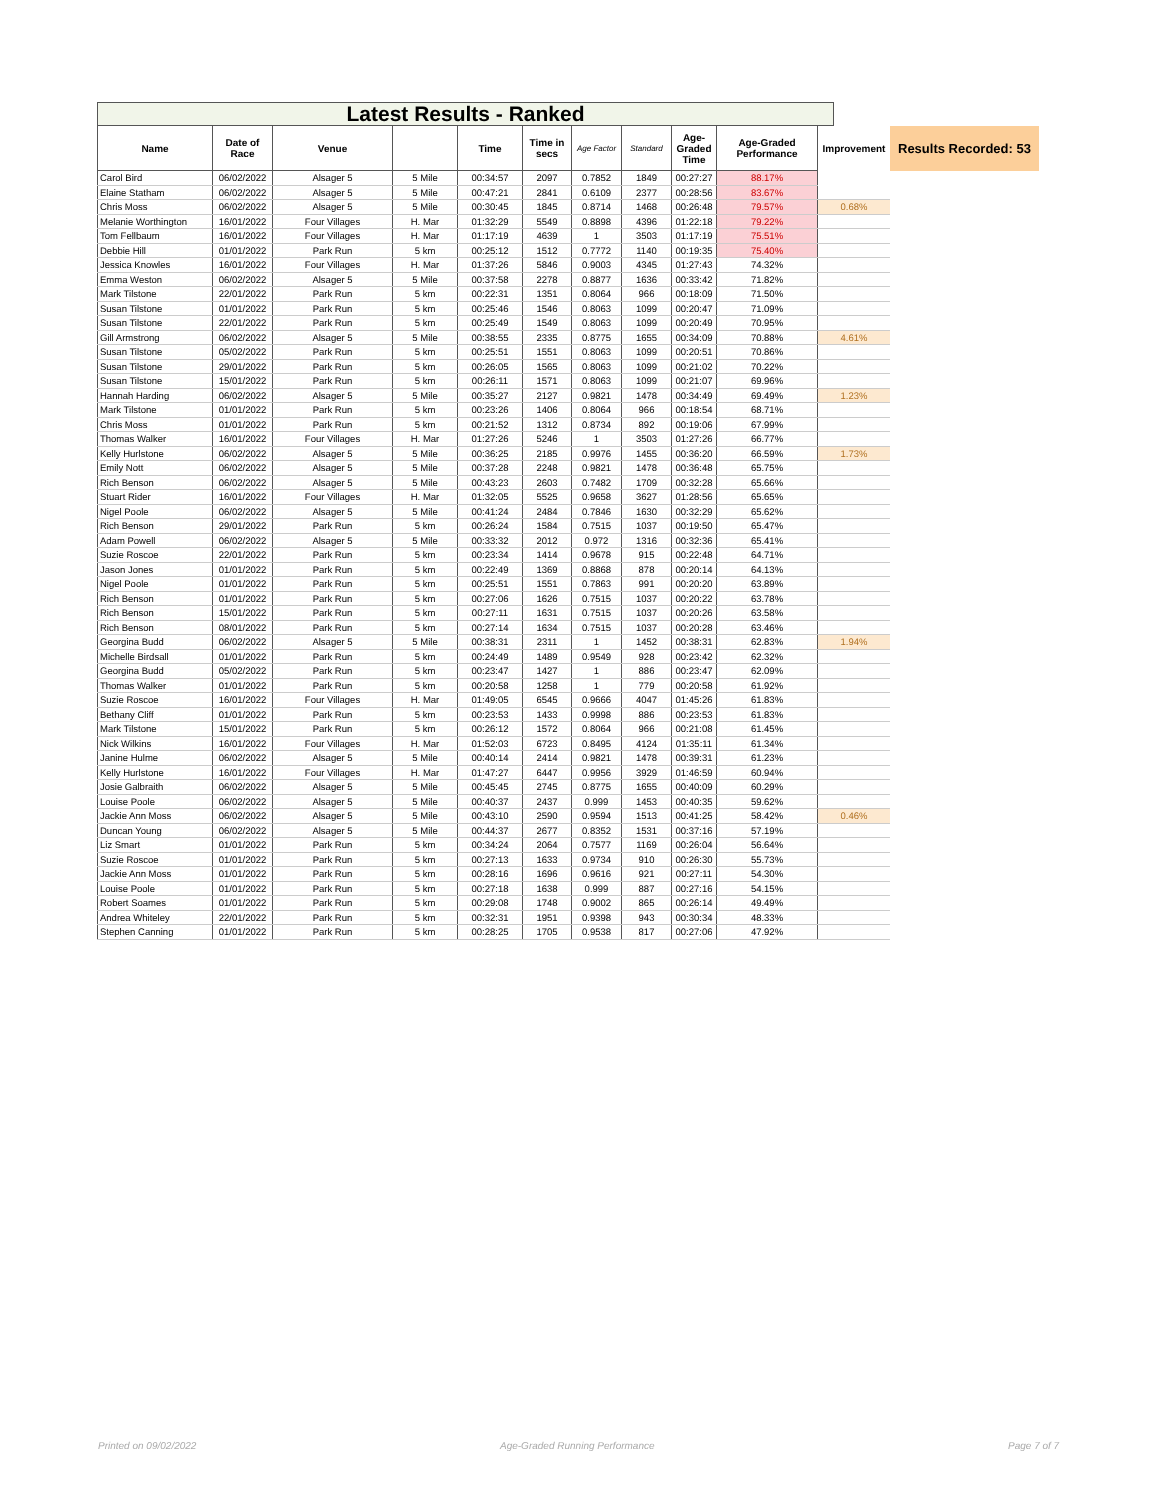Latest Results - Ranked
| Name | Date of Race | Venue | | Time | Time in secs | Age Factor | Standard | Age- Graded Time | Age-Graded Performance | Improvement | Results Recorded: 53 |
| --- | --- | --- | --- | --- | --- | --- | --- | --- | --- | --- | --- |
| Carol Bird | 06/02/2022 | Alsager 5 | 5 Mile | 00:34:57 | 2097 | 0.7852 | 1849 | 00:27:27 | 88.17% | |
| Elaine Statham | 06/02/2022 | Alsager 5 | 5 Mile | 00:47:21 | 2841 | 0.6109 | 2377 | 00:28:56 | 83.67% | |
| Chris Moss | 06/02/2022 | Alsager 5 | 5 Mile | 00:30:45 | 1845 | 0.8714 | 1468 | 00:26:48 | 79.57% | 0.68% |
| Melanie Worthington | 16/01/2022 | Four Villages | H. Mar | 01:32:29 | 5549 | 0.8898 | 4396 | 01:22:18 | 79.22% | |
| Tom Fellbaum | 16/01/2022 | Four Villages | H. Mar | 01:17:19 | 4639 | 1 | 3503 | 01:17:19 | 75.51% | |
| Debbie Hill | 01/01/2022 | Park Run | 5 km | 00:25:12 | 1512 | 0.7772 | 1140 | 00:19:35 | 75.40% | |
| Jessica Knowles | 16/01/2022 | Four Villages | H. Mar | 01:37:26 | 5846 | 0.9003 | 4345 | 01:27:43 | 74.32% | |
| Emma Weston | 06/02/2022 | Alsager 5 | 5 Mile | 00:37:58 | 2278 | 0.8877 | 1636 | 00:33:42 | 71.82% | |
| Mark Tilstone | 22/01/2022 | Park Run | 5 km | 00:22:31 | 1351 | 0.8064 | 966 | 00:18:09 | 71.50% | |
| Susan Tilstone | 01/01/2022 | Park Run | 5 km | 00:25:46 | 1546 | 0.8063 | 1099 | 00:20:47 | 71.09% | |
| Susan Tilstone | 22/01/2022 | Park Run | 5 km | 00:25:49 | 1549 | 0.8063 | 1099 | 00:20:49 | 70.95% | |
| Gill Armstrong | 06/02/2022 | Alsager 5 | 5 Mile | 00:38:55 | 2335 | 0.8775 | 1655 | 00:34:09 | 70.88% | 4.61% |
| Susan Tilstone | 05/02/2022 | Park Run | 5 km | 00:25:51 | 1551 | 0.8063 | 1099 | 00:20:51 | 70.86% | |
| Susan Tilstone | 29/01/2022 | Park Run | 5 km | 00:26:05 | 1565 | 0.8063 | 1099 | 00:21:02 | 70.22% | |
| Susan Tilstone | 15/01/2022 | Park Run | 5 km | 00:26:11 | 1571 | 0.8063 | 1099 | 00:21:07 | 69.96% | |
| Hannah Harding | 06/02/2022 | Alsager 5 | 5 Mile | 00:35:27 | 2127 | 0.9821 | 1478 | 00:34:49 | 69.49% | 1.23% |
| Mark Tilstone | 01/01/2022 | Park Run | 5 km | 00:23:26 | 1406 | 0.8064 | 966 | 00:18:54 | 68.71% | |
| Chris Moss | 01/01/2022 | Park Run | 5 km | 00:21:52 | 1312 | 0.8734 | 892 | 00:19:06 | 67.99% | |
| Thomas Walker | 16/01/2022 | Four Villages | H. Mar | 01:27:26 | 5246 | 1 | 3503 | 01:27:26 | 66.77% | |
| Kelly Hurlstone | 06/02/2022 | Alsager 5 | 5 Mile | 00:36:25 | 2185 | 0.9976 | 1455 | 00:36:20 | 66.59% | 1.73% |
| Emily Nott | 06/02/2022 | Alsager 5 | 5 Mile | 00:37:28 | 2248 | 0.9821 | 1478 | 00:36:48 | 65.75% | |
| Rich Benson | 06/02/2022 | Alsager 5 | 5 Mile | 00:43:23 | 2603 | 0.7482 | 1709 | 00:32:28 | 65.66% | |
| Stuart Rider | 16/01/2022 | Four Villages | H. Mar | 01:32:05 | 5525 | 0.9658 | 3627 | 01:28:56 | 65.65% | |
| Nigel Poole | 06/02/2022 | Alsager 5 | 5 Mile | 00:41:24 | 2484 | 0.7846 | 1630 | 00:32:29 | 65.62% | |
| Rich Benson | 29/01/2022 | Park Run | 5 km | 00:26:24 | 1584 | 0.7515 | 1037 | 00:19:50 | 65.47% | |
| Adam Powell | 06/02/2022 | Alsager 5 | 5 Mile | 00:33:32 | 2012 | 0.972 | 1316 | 00:32:36 | 65.41% | |
| Suzie Roscoe | 22/01/2022 | Park Run | 5 km | 00:23:34 | 1414 | 0.9678 | 915 | 00:22:48 | 64.71% | |
| Jason Jones | 01/01/2022 | Park Run | 5 km | 00:22:49 | 1369 | 0.8868 | 878 | 00:20:14 | 64.13% | |
| Nigel Poole | 01/01/2022 | Park Run | 5 km | 00:25:51 | 1551 | 0.7863 | 991 | 00:20:20 | 63.89% | |
| Rich Benson | 01/01/2022 | Park Run | 5 km | 00:27:06 | 1626 | 0.7515 | 1037 | 00:20:22 | 63.78% | |
| Rich Benson | 15/01/2022 | Park Run | 5 km | 00:27:11 | 1631 | 0.7515 | 1037 | 00:20:26 | 63.58% | |
| Rich Benson | 08/01/2022 | Park Run | 5 km | 00:27:14 | 1634 | 0.7515 | 1037 | 00:20:28 | 63.46% | |
| Georgina Budd | 06/02/2022 | Alsager 5 | 5 Mile | 00:38:31 | 2311 | 1 | 1452 | 00:38:31 | 62.83% | 1.94% |
| Michelle Birdsall | 01/01/2022 | Park Run | 5 km | 00:24:49 | 1489 | 0.9549 | 928 | 00:23:42 | 62.32% | |
| Georgina Budd | 05/02/2022 | Park Run | 5 km | 00:23:47 | 1427 | 1 | 886 | 00:23:47 | 62.09% | |
| Thomas Walker | 01/01/2022 | Park Run | 5 km | 00:20:58 | 1258 | 1 | 779 | 00:20:58 | 61.92% | |
| Suzie Roscoe | 16/01/2022 | Four Villages | H. Mar | 01:49:05 | 6545 | 0.9666 | 4047 | 01:45:26 | 61.83% | |
| Bethany Cliff | 01/01/2022 | Park Run | 5 km | 00:23:53 | 1433 | 0.9998 | 886 | 00:23:53 | 61.83% | |
| Mark Tilstone | 15/01/2022 | Park Run | 5 km | 00:26:12 | 1572 | 0.8064 | 966 | 00:21:08 | 61.45% | |
| Nick Wilkins | 16/01/2022 | Four Villages | H. Mar | 01:52:03 | 6723 | 0.8495 | 4124 | 01:35:11 | 61.34% | |
| Janine Hulme | 06/02/2022 | Alsager 5 | 5 Mile | 00:40:14 | 2414 | 0.9821 | 1478 | 00:39:31 | 61.23% | |
| Kelly Hurlstone | 16/01/2022 | Four Villages | H. Mar | 01:47:27 | 6447 | 0.9956 | 3929 | 01:46:59 | 60.94% | |
| Josie Galbraith | 06/02/2022 | Alsager 5 | 5 Mile | 00:45:45 | 2745 | 0.8775 | 1655 | 00:40:09 | 60.29% | |
| Louise Poole | 06/02/2022 | Alsager 5 | 5 Mile | 00:40:37 | 2437 | 0.999 | 1453 | 00:40:35 | 59.62% | |
| Jackie Ann Moss | 06/02/2022 | Alsager 5 | 5 Mile | 00:43:10 | 2590 | 0.9594 | 1513 | 00:41:25 | 58.42% | 0.46% |
| Duncan Young | 06/02/2022 | Alsager 5 | 5 Mile | 00:44:37 | 2677 | 0.8352 | 1531 | 00:37:16 | 57.19% | |
| Liz Smart | 01/01/2022 | Park Run | 5 km | 00:34:24 | 2064 | 0.7577 | 1169 | 00:26:04 | 56.64% | |
| Suzie Roscoe | 01/01/2022 | Park Run | 5 km | 00:27:13 | 1633 | 0.9734 | 910 | 00:26:30 | 55.73% | |
| Jackie Ann Moss | 01/01/2022 | Park Run | 5 km | 00:28:16 | 1696 | 0.9616 | 921 | 00:27:11 | 54.30% | |
| Louise Poole | 01/01/2022 | Park Run | 5 km | 00:27:18 | 1638 | 0.999 | 887 | 00:27:16 | 54.15% | |
| Robert Soames | 01/01/2022 | Park Run | 5 km | 00:29:08 | 1748 | 0.9002 | 865 | 00:26:14 | 49.49% | |
| Andrea Whiteley | 22/01/2022 | Park Run | 5 km | 00:32:31 | 1951 | 0.9398 | 943 | 00:30:34 | 48.33% | |
| Stephen Canning | 01/01/2022 | Park Run | 5 km | 00:28:25 | 1705 | 0.9538 | 817 | 00:27:06 | 47.92% | |
Printed on 09/02/2022 Age-Graded Running Performance Page 7 of 7